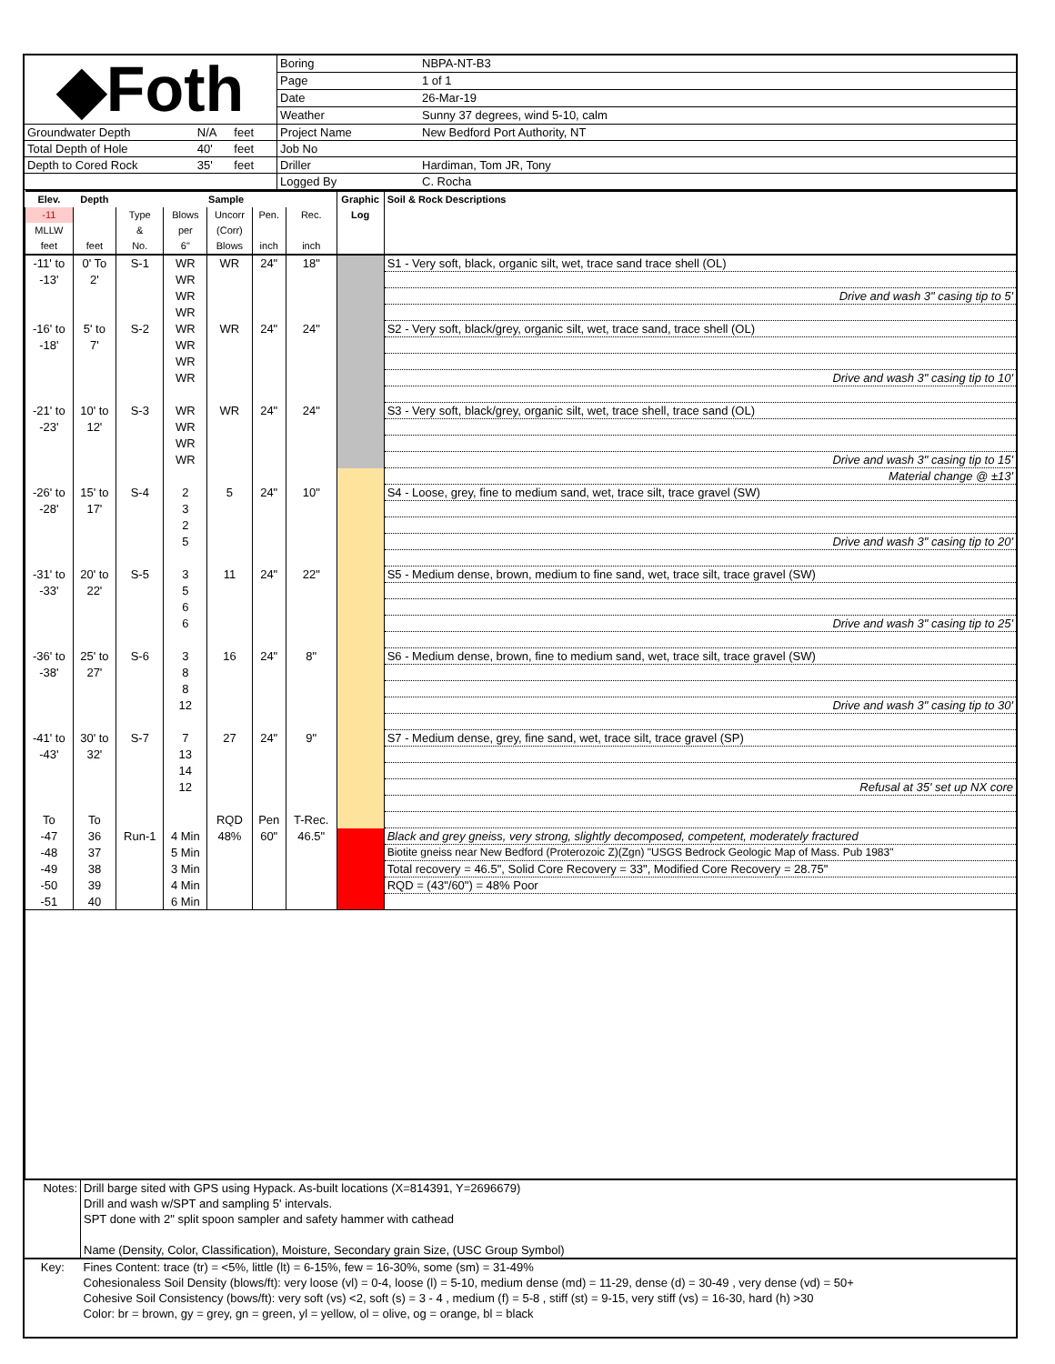| ◆Foth | | | | Boring | NBPA-NT-B3 |
| | | | | Page | 1 of 1 |
| | | | | Date | 26-Mar-19 |
| | | | | Weather | Sunny 37 degrees, wind 5-10, calm |
| Groundwater Depth | N/A | feet | | Project Name | New Bedford Port Authority, NT |
| Total Depth of Hole | 40' | feet | | Job No | |
| Depth to Cored Rock | 35' | feet | | Driller | Hardiman, Tom JR, Tony |
| | | | | Logged By | C. Rocha |
| Elev. | Depth | Sample | | | | | Graphic Log | Soil & Rock Descriptions |
| --- | --- | --- | --- | --- | --- | --- | --- | --- |
| -11 | | Type | Blows | Uncorr | Pen. | Rec. | | |
| MLLW | | & | per | (Corr) | | | | |
| feet | feet | No. | 6" | Blows | inch | inch | | |
| -11' to | 0' To | S-1 | WR | WR | 24" | 18" | | S1 - Very soft, black, organic silt, wet, trace sand trace shell (OL) |
| -13' | 2' | | WR | | | | | |
| | | | WR | | | | | Drive and wash 3" casing tip to 5' |
| | | | WR | | | | | |
| -16' to | 5' to | S-2 | WR | WR | 24" | 24" | | S2 - Very soft, black/grey, organic silt, wet, trace sand, trace shell (OL) |
| -18' | 7' | | WR | | | | | |
| | | | WR | | | | | |
| | | | WR | | | | | Drive and wash 3" casing tip to 10' |
| -21' to | 10' to | S-3 | WR | WR | 24" | 24" | | S3 - Very soft, black/grey, organic silt, wet, trace shell, trace sand (OL) |
| -23' | 12' | | WR | | | | | |
| | | | WR | | | | | |
| | | | WR | | | | | Drive and wash 3" casing tip to 15' |
| | | | | | | | | Material change @ ±13' |
| -26' to | 15' to | S-4 | 2 | 5 | 24" | 10" | | S4 - Loose, grey, fine to medium sand, wet, trace silt, trace gravel (SW) |
| -28' | 17' | | 3 | | | | | |
| | | | 2 | | | | | |
| | | | 5 | | | | | Drive and wash 3" casing tip to 20' |
| -31' to | 20' to | S-5 | 3 | 11 | 24" | 22" | | S5 - Medium dense, brown, medium to fine sand, wet, trace silt, trace gravel (SW) |
| -33' | 22' | | 5 | | | | | |
| | | | 6 | | | | | |
| | | | 6 | | | | | Drive and wash 3" casing tip to 25' |
| -36' to | 25' to | S-6 | 3 | 16 | 24" | 8" | | S6 - Medium dense, brown, fine to medium sand, wet, trace silt, trace gravel (SW) |
| -38' | 27' | | 8 | | | | | |
| | | | 8 | | | | | |
| | | | 12 | | | | | Drive and wash 3" casing tip to 30' |
| -41' to | 30' to | S-7 | 7 | 27 | 24" | 9" | | S7 - Medium dense, grey, fine sand, wet, trace silt, trace gravel (SP) |
| -43' | 32' | | 13 | | | | | |
| | | | 14 | | | | | |
| | | | 12 | | | | | Refusal at 35' set up NX core |
| To | To | | | RQD | Pen | T-Rec. | | |
| -47 | 36 | Run-1 | 4 Min | 48% | 60" | 46.5" | | Black and grey gneiss, very strong, slightly decomposed, competent, moderately fractured |
| -48 | 37 | | 5 Min | | | | | Biotite gneiss near New Bedford (Proterozoic Z)(Zgn) "USGS Bedrock Geologic Map of Mass. Pub 1983" |
| -49 | 38 | | 3 Min | | | | | Total recovery = 46.5", Solid Core Recovery = 33", Modified Core Recovery = 28.75" |
| -50 | 39 | | 4 Min | | | | | RQD = (43"/60") = 48% Poor |
| -51 | 40 | | 6 Min | | | | | |
| Notes: | Drill barge sited with GPS using Hypack. As-built locations (X=814391, Y=2696679) Drill and wash w/SPT and sampling 5' intervals. SPT done with 2" split spoon sampler and safety hammer with cathead Name (Density, Color, Classification), Moisture, Secondary grain Size, (USC Group Symbol) |
| Key: | Fines Content: trace (tr) = <5%, little (lt) = 6-15%, few = 16-30%, some (sm) = 31-49% Cohesionaless Soil Density (blows/ft): very loose (vl) = 0-4, loose (l) = 5-10, medium dense (md) = 11-29, dense (d) = 30-49 , very dense (vd) = 50+ Cohesive Soil Consistency (bows/ft): very soft (vs) <2, soft (s) = 3 - 4 , medium (f) = 5-8 , stiff (st) = 9-15, very stiff (vs) = 16-30, hard (h) >30 Color: br = brown, gy = grey, gn = green, yl = yellow, ol = olive, og = orange, bl = black |